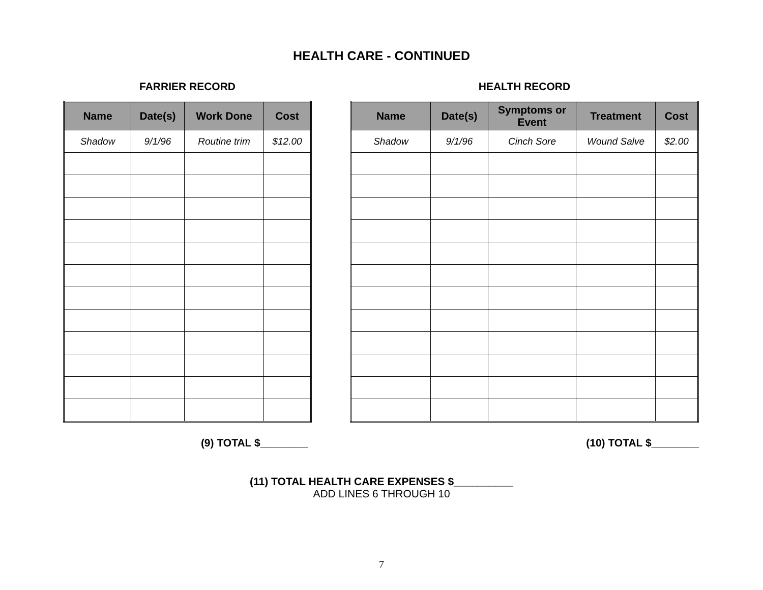HEALTH CARE - CONTINUED
FARRIER RECORD
| Name | Date(s) | Work Done | Cost |
| --- | --- | --- | --- |
| Shadow | 9/1/96 | Routine trim | $12.00 |
(9) TOTAL $________
HEALTH RECORD
| Name | Date(s) | Symptoms or Event | Treatment | Cost |
| --- | --- | --- | --- | --- |
| Shadow | 9/1/96 | Cinch Sore | Wound Salve | $2.00 |
(10) TOTAL $________
(11) TOTAL HEALTH CARE EXPENSES $__________
ADD LINES 6 THROUGH 10
7